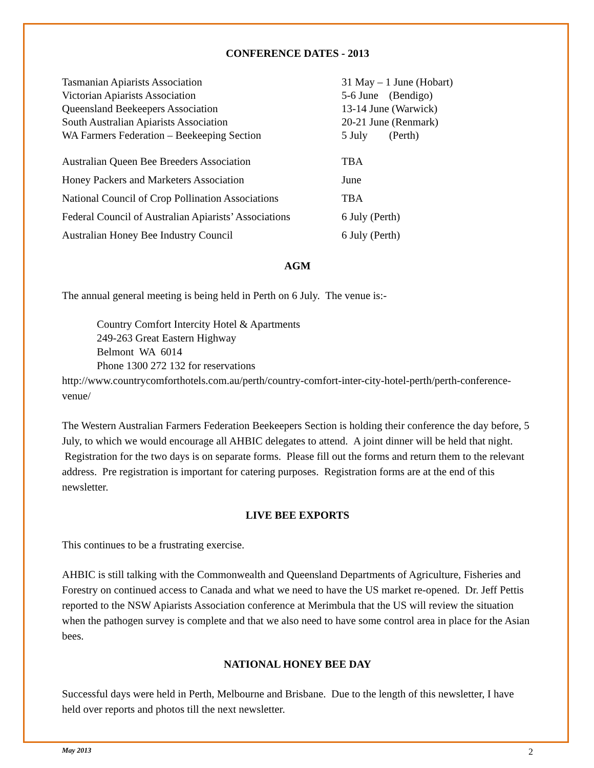CONFERENCE DATES - 2013
| Tasmanian Apiarists Association | 31 May – 1 June (Hobart) |
| Victorian Apiarists Association | 5-6 June (Bendigo) |
| Queensland Beekeepers Association | 13-14 June (Warwick) |
| South Australian Apiarists Association | 20-21 June (Renmark) |
| WA Farmers Federation – Beekeeping Section | 5 July (Perth) |
| Australian Queen Bee Breeders Association | TBA |
| Honey Packers and Marketers Association | June |
| National Council of Crop Pollination Associations | TBA |
| Federal Council of Australian Apiarists’ Associations | 6 July (Perth) |
| Australian Honey Bee Industry Council | 6 July (Perth) |
AGM
The annual general meeting is being held in Perth on 6 July. The venue is:-
Country Comfort Intercity Hotel & Apartments
249-263 Great Eastern Highway
Belmont WA 6014
Phone 1300 272 132 for reservations
http://www.countrycomforthotels.com.au/perth/country-comfort-inter-city-hotel-perth/perth-conference-venue/
The Western Australian Farmers Federation Beekeepers Section is holding their conference the day before, 5 July, to which we would encourage all AHBIC delegates to attend. A joint dinner will be held that night. Registration for the two days is on separate forms. Please fill out the forms and return them to the relevant address. Pre registration is important for catering purposes. Registration forms are at the end of this newsletter.
LIVE BEE EXPORTS
This continues to be a frustrating exercise.
AHBIC is still talking with the Commonwealth and Queensland Departments of Agriculture, Fisheries and Forestry on continued access to Canada and what we need to have the US market re-opened. Dr. Jeff Pettis reported to the NSW Apiarists Association conference at Merimbula that the US will review the situation when the pathogen survey is complete and that we also need to have some control area in place for the Asian bees.
NATIONAL HONEY BEE DAY
Successful days were held in Perth, Melbourne and Brisbane. Due to the length of this newsletter, I have held over reports and photos till the next newsletter.
May 2013 2